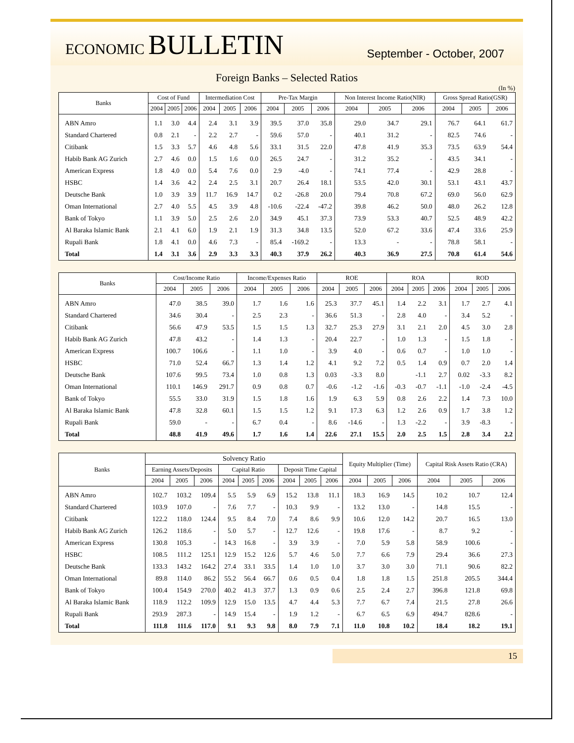ECONOMIC BULLETIN
September - October, 2007
Foreign Banks – Selected Ratios
(In %)
| Banks | Cost of Fund | | | Intermediation Cost | | | Pre-Tax Margin | | | Non Interest Income Ratio(NIR) | | | Gross Spread Ratio(GSR) | | |
| --- | --- | --- | --- | --- | --- | --- | --- | --- | --- | --- | --- | --- | --- | --- | --- |
| | 2004 | 2005 | 2006 | 2004 | 2005 | 2006 | 2004 | 2005 | 2006 | 2004 | 2005 | 2006 | 2004 | 2005 | 2006 |
| ABN Amro | 1.1 | 3.0 | 4.4 | 2.4 | 3.1 | 3.9 | 39.5 | 37.0 | 35.8 | 29.0 | 34.7 | 29.1 | 76.7 | 64.1 | 61.7 |
| Standard Chartered | 0.8 | 2.1 | - | 2.2 | 2.7 | - | 59.6 | 57.0 | - | 40.1 | 31.2 | - | 82.5 | 74.6 | - |
| Citibank | 1.5 | 3.3 | 5.7 | 4.6 | 4.8 | 5.6 | 33.1 | 31.5 | 22.0 | 47.8 | 41.9 | 35.3 | 73.5 | 63.9 | 54.4 |
| Habib Bank AG Zurich | 2.7 | 4.6 | 0.0 | 1.5 | 1.6 | 0.0 | 26.5 | 24.7 | - | 31.2 | 35.2 | - | 43.5 | 34.1 | - |
| American Express | 1.8 | 4.0 | 0.0 | 5.4 | 7.6 | 0.0 | 2.9 | -4.0 | - | 74.1 | 77.4 | - | 42.9 | 28.8 | - |
| HSBC | 1.4 | 3.6 | 4.2 | 2.4 | 2.5 | 3.1 | 20.7 | 26.4 | 18.1 | 53.5 | 42.0 | 30.1 | 53.1 | 43.1 | 43.7 |
| Deutsche Bank | 1.0 | 3.9 | 3.9 | 11.7 | 16.9 | 14.7 | 0.2 | -26.8 | 20.0 | 79.4 | 70.8 | 67.2 | 69.0 | 56.0 | 62.9 |
| Oman International | 2.7 | 4.0 | 5.5 | 4.5 | 3.9 | 4.8 | -10.6 | -22.4 | -47.2 | 39.8 | 46.2 | 50.0 | 48.0 | 26.2 | 12.8 |
| Bank of Tokyo | 1.1 | 3.9 | 5.0 | 2.5 | 2.6 | 2.0 | 34.9 | 45.1 | 37.3 | 73.9 | 53.3 | 40.7 | 52.5 | 48.9 | 42.2 |
| Al Baraka Islamic Bank | 2.1 | 4.1 | 6.0 | 1.9 | 2.1 | 1.9 | 31.3 | 34.8 | 13.5 | 52.0 | 67.2 | 33.6 | 47.4 | 33.6 | 25.9 |
| Rupali Bank | 1.8 | 4.1 | 0.0 | 4.6 | 7.3 | - | 85.4 | -169.2 | - | 13.3 | - | - | 78.8 | 58.1 | - |
| Total | 1.4 | 3.1 | 3.6 | 2.9 | 3.3 | 3.3 | 40.3 | 37.9 | 26.2 | 40.3 | 36.9 | 27.5 | 70.8 | 61.4 | 54.6 |
| Banks | Cost/Income Ratio | | | Income/Expenses Ratio | | | ROE | | | ROA | | | ROD | | |
| --- | --- | --- | --- | --- | --- | --- | --- | --- | --- | --- | --- | --- | --- | --- | --- |
| | 2004 | 2005 | 2006 | 2004 | 2005 | 2006 | 2004 | 2005 | 2006 | 2004 | 2005 | 2006 | 2004 | 2005 | 2006 |
| ABN Amro | 47.0 | 38.5 | 39.0 | 1.7 | 1.6 | 1.6 | 25.3 | 37.7 | 45.1 | 1.4 | 2.2 | 3.1 | 1.7 | 2.7 | 4.1 |
| Standard Chartered | 34.6 | 30.4 | - | 2.5 | 2.3 | - | 36.6 | 51.3 | - | 2.8 | 4.0 | - | 3.4 | 5.2 | - |
| Citibank | 56.6 | 47.9 | 53.5 | 1.5 | 1.5 | 1.3 | 32.7 | 25.3 | 27.9 | 3.1 | 2.1 | 2.0 | 4.5 | 3.0 | 2.8 |
| Habib Bank AG Zurich | 47.8 | 43.2 | - | 1.4 | 1.3 | - | 20.4 | 22.7 | - | 1.0 | 1.3 | - | 1.5 | 1.8 | - |
| American Express | 100.7 | 106.6 | - | 1.1 | 1.0 | - | 3.9 | 4.0 | - | 0.6 | 0.7 | - | 1.0 | 1.0 | - |
| HSBC | 71.0 | 52.4 | 66.7 | 1.3 | 1.4 | 1.2 | 4.1 | 9.2 | 7.2 | 0.5 | 1.4 | 0.9 | 0.7 | 2.0 | 1.4 |
| Deutsche Bank | 107.6 | 99.5 | 73.4 | 1.0 | 0.8 | 1.3 | 0.03 | -3.3 | 8.0 | | -1.1 | 2.7 | 0.02 | -3.3 | 8.2 |
| Oman International | 110.1 | 146.9 | 291.7 | 0.9 | 0.8 | 0.7 | -0.6 | -1.2 | -1.6 | -0.3 | -0.7 | -1.1 | -1.0 | -2.4 | -4.5 |
| Bank of Tokyo | 55.5 | 33.0 | 31.9 | 1.5 | 1.8 | 1.6 | 1.9 | 6.3 | 5.9 | 0.8 | 2.6 | 2.2 | 1.4 | 7.3 | 10.0 |
| Al Baraka Islamic Bank | 47.8 | 32.8 | 60.1 | 1.5 | 1.5 | 1.2 | 9.1 | 17.3 | 6.3 | 1.2 | 2.6 | 0.9 | 1.7 | 3.8 | 1.2 |
| Rupali Bank | 59.0 | - | - | 6.7 | 0.4 | - | 8.6 | -14.6 | - | 1.3 | -2.2 | - | 3.9 | -8.3 | - |
| Total | 48.8 | 41.9 | 49.6 | 1.7 | 1.6 | 1.4 | 22.6 | 27.1 | 15.5 | 2.0 | 2.5 | 1.5 | 2.8 | 3.4 | 2.2 |
| Banks | Solvency Ratio | | | | | | | | | Equity Multiplier (Time) | | | Capital Risk Assets Ratio (CRA) | | |
| --- | --- | --- | --- | --- | --- | --- | --- | --- | --- | --- | --- | --- | --- | --- | --- |
| | Earning Assets/Deposits | | | Capital Ratio | | | Deposit Time Capital | | | | | | | | |
| | 2004 | 2005 | 2006 | 2004 | 2005 | 2006 | 2004 | 2005 | 2006 | 2004 | 2005 | 2006 | 2004 | 2005 | 2006 |
| ABN Amro | 102.7 | 103.2 | 109.4 | 5.5 | 5.9 | 6.9 | 15.2 | 13.8 | 11.1 | 18.3 | 16.9 | 14.5 | 10.2 | 10.7 | 12.4 |
| Standard Chartered | 103.9 | 107.0 | - | 7.6 | 7.7 | - | 10.3 | 9.9 | - | 13.2 | 13.0 | - | 14.8 | 15.5 | - |
| Citibank | 122.2 | 118.0 | 124.4 | 9.5 | 8.4 | 7.0 | 7.4 | 8.6 | 9.9 | 10.6 | 12.0 | 14.2 | 20.7 | 16.5 | 13.0 |
| Habib Bank AG Zurich | 126.2 | 118.6 | - | 5.0 | 5.7 | - | 12.7 | 12.6 | - | 19.8 | 17.6 | - | 8.7 | 9.2 | - |
| American Express | 130.8 | 105.3 | - | 14.3 | 16.8 | - | 3.9 | 3.9 | - | 7.0 | 5.9 | 5.8 | 58.9 | 100.6 | - |
| HSBC | 108.5 | 111.2 | 125.1 | 12.9 | 15.2 | 12.6 | 5.7 | 4.6 | 5.0 | 7.7 | 6.6 | 7.9 | 29.4 | 36.6 | 27.3 |
| Deutsche Bank | 133.3 | 143.2 | 164.2 | 27.4 | 33.1 | 33.5 | 1.4 | 1.0 | 1.0 | 3.7 | 3.0 | 3.0 | 71.1 | 90.6 | 82.2 |
| Oman International | 89.8 | 114.0 | 86.2 | 55.2 | 56.4 | 66.7 | 0.6 | 0.5 | 0.4 | 1.8 | 1.8 | 1.5 | 251.8 | 205.5 | 344.4 |
| Bank of Tokyo | 100.4 | 154.9 | 270.0 | 40.2 | 41.3 | 37.7 | 1.3 | 0.9 | 0.6 | 2.5 | 2.4 | 2.7 | 396.8 | 121.8 | 69.8 |
| Al Baraka Islamic Bank | 118.9 | 112.2 | 109.9 | 12.9 | 15.0 | 13.5 | 4.7 | 4.4 | 5.3 | 7.7 | 6.7 | 7.4 | 21.5 | 27.8 | 26.6 |
| Rupali Bank | 293.9 | 287.3 | - | 14.9 | 15.4 | - | 1.9 | 1.2 | - | 6.7 | 6.5 | 6.9 | 494.7 | 828.6 | - |
| Total | 111.8 | 111.6 | 117.0 | 9.1 | 9.3 | 9.8 | 8.0 | 7.9 | 7.1 | 11.0 | 10.8 | 10.2 | 18.4 | 18.2 | 19.1 |
15